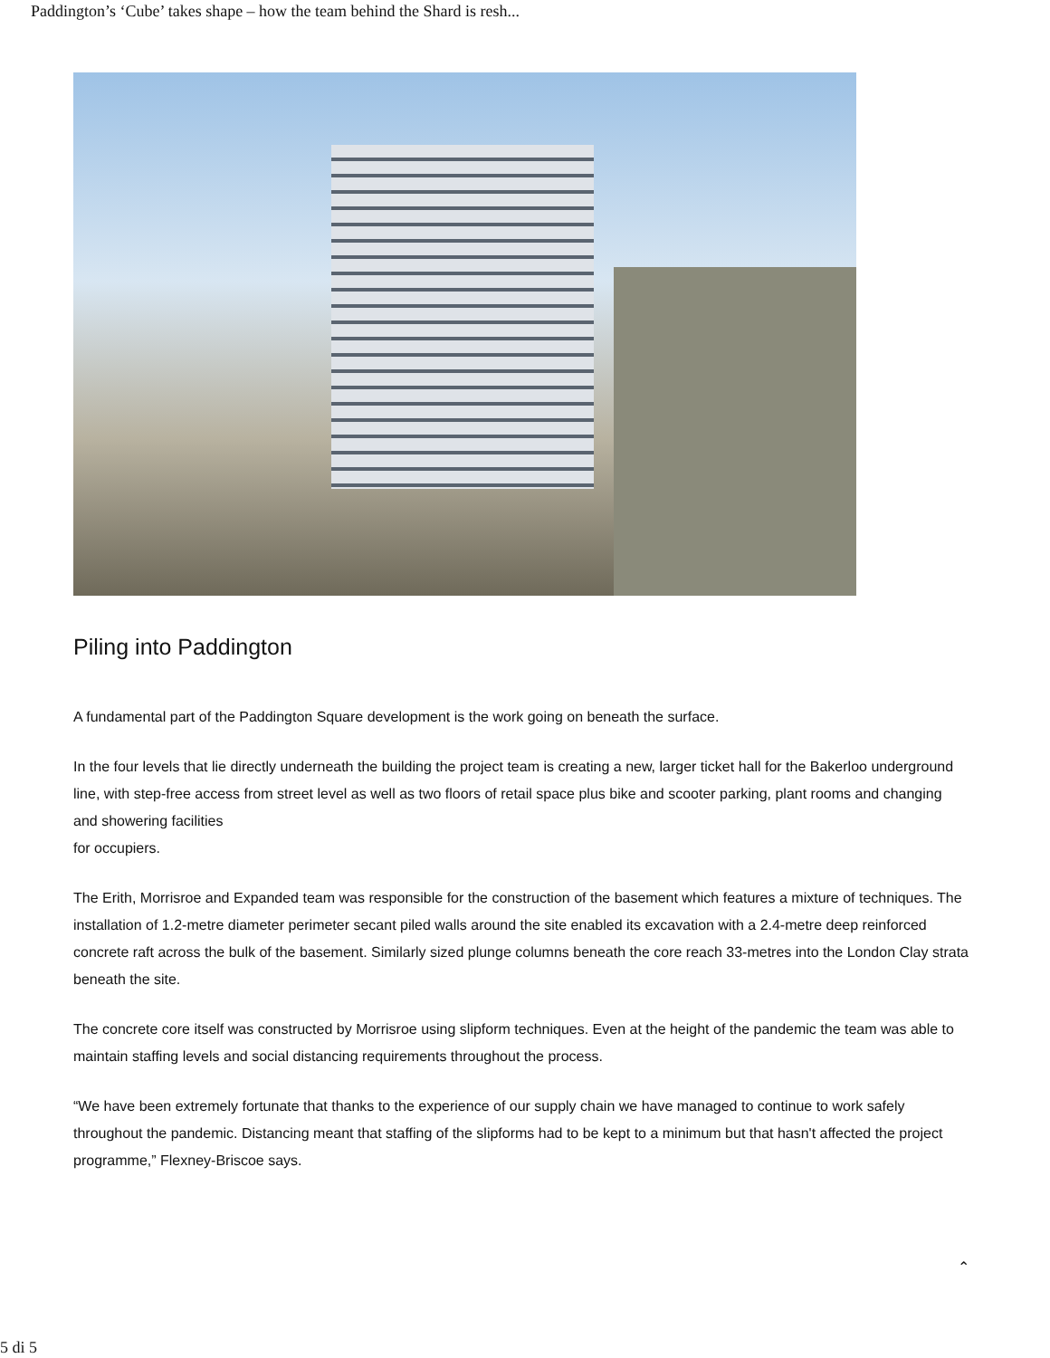Paddington’s ‘Cube’ takes shape – how the team behind the Shard is resh...
Piling into Paddington
A fundamental part of the Paddington Square development is the work going on beneath the surface.
In the four levels that lie directly underneath the building the project team is creating a new, larger ticket hall for the Bakerloo underground line, with step-free access from street level as well as two floors of retail space plus bike and scooter parking, plant rooms and changing and showering facilities
for occupiers.
The Erith, Morrisroe and Expanded team was responsible for the construction of the basement which features a mixture of techniques. The installation of 1.2-metre diameter perimeter secant piled walls around the site enabled its excavation with a 2.4-metre deep reinforced concrete raft across the bulk of the basement. Similarly sized plunge columns beneath the core reach 33-metres into the London Clay strata beneath the site.
The concrete core itself was constructed by Morrisroe using slipform techniques. Even at the height of the pandemic the team was able to maintain staffing levels and social distancing requirements throughout the process.
“We have been extremely fortunate that thanks to the experience of our supply chain we have managed to continue to work safely throughout the pandemic. Distancing meant that staffing of the slipforms had to be kept to a minimum but that hasn't affected the project programme,” Flexney-Briscoe says.
⌃
5 di 5